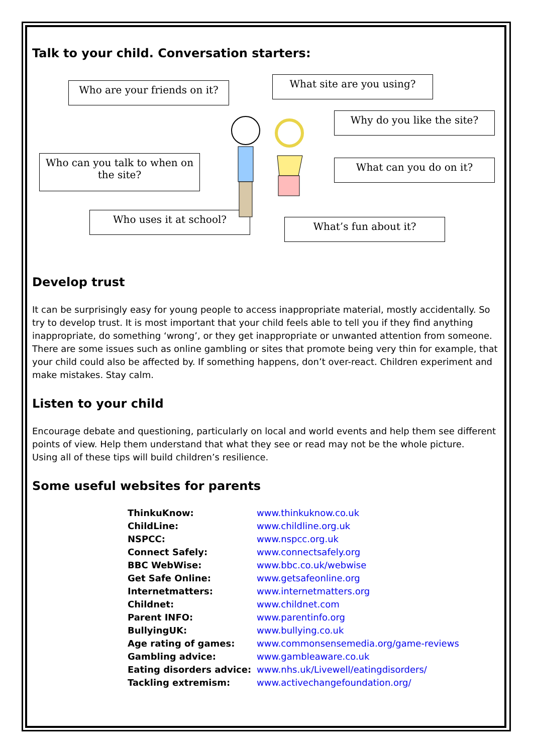Talk to your child. Conversation starters:
Who are your friends on it?
What site are you using?
Why do you like the site?
Who can you talk to when on the site?
What can you do on it?
Who uses it at school?
What’s fun about it?
Develop trust
It can be surprisingly easy for young people to access inappropriate material, mostly accidentally. So try to develop trust. It is most important that your child feels able to tell you if they find anything inappropriate, do something ‘wrong’, or they get inappropriate or unwanted attention from someone. There are some issues such as online gambling or sites that promote being very thin for example, that your child could also be affected by. If something happens, don’t over-react. Children experiment and make mistakes. Stay calm.
Listen to your child
Encourage debate and questioning, particularly on local and world events and help them see different points of view. Help them understand that what they see or read may not be the whole picture.
Using all of these tips will build children’s resilience.
Some useful websites for parents
| ThinkuKnow: | www.thinkuknow.co.uk |
| ChildLine: | www.childline.org.uk |
| NSPCC: | www.nspcc.org.uk |
| Connect Safely: | www.connectsafely.org |
| BBC WebWise: | www.bbc.co.uk/webwise |
| Get Safe Online: | www.getsafeonline.org |
| Internetmatters: | www.internetmatters.org |
| Childnet: | www.childnet.com |
| Parent INFO: | www.parentinfo.org |
| BullyingUK: | www.bullying.co.uk |
| Age rating of games: | www.commonsensemedia.org/game-reviews |
| Gambling advice: | www.gambleaware.co.uk |
| Eating disorders advice: | www.nhs.uk/Livewell/eatingdisorders/ |
| Tackling extremism: | www.activechangefoundation.org/ |